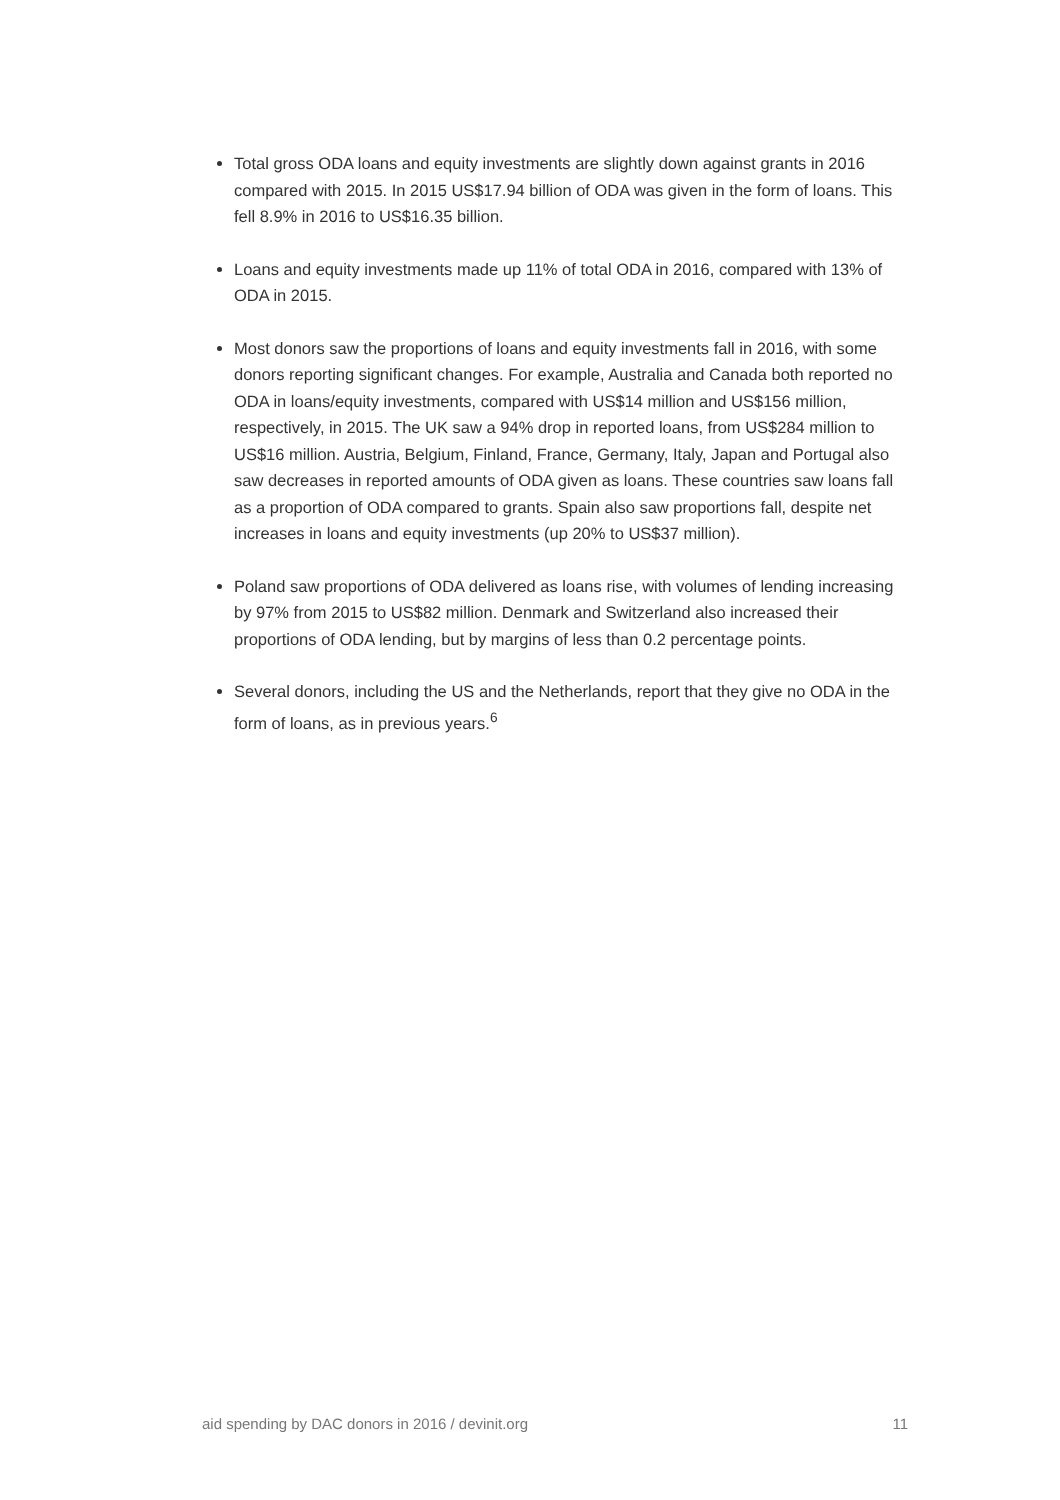Total gross ODA loans and equity investments are slightly down against grants in 2016 compared with 2015. In 2015 US$17.94 billion of ODA was given in the form of loans. This fell 8.9% in 2016 to US$16.35 billion.
Loans and equity investments made up 11% of total ODA in 2016, compared with 13% of ODA in 2015.
Most donors saw the proportions of loans and equity investments fall in 2016, with some donors reporting significant changes. For example, Australia and Canada both reported no ODA in loans/equity investments, compared with US$14 million and US$156 million, respectively, in 2015. The UK saw a 94% drop in reported loans, from US$284 million to US$16 million. Austria, Belgium, Finland, France, Germany, Italy, Japan and Portugal also saw decreases in reported amounts of ODA given as loans. These countries saw loans fall as a proportion of ODA compared to grants. Spain also saw proportions fall, despite net increases in loans and equity investments (up 20% to US$37 million).
Poland saw proportions of ODA delivered as loans rise, with volumes of lending increasing by 97% from 2015 to US$82 million. Denmark and Switzerland also increased their proportions of ODA lending, but by margins of less than 0.2 percentage points.
Several donors, including the US and the Netherlands, report that they give no ODA in the form of loans, as in previous years.<sup>6</sup>
aid spending by DAC donors in 2016 / devinit.org 11